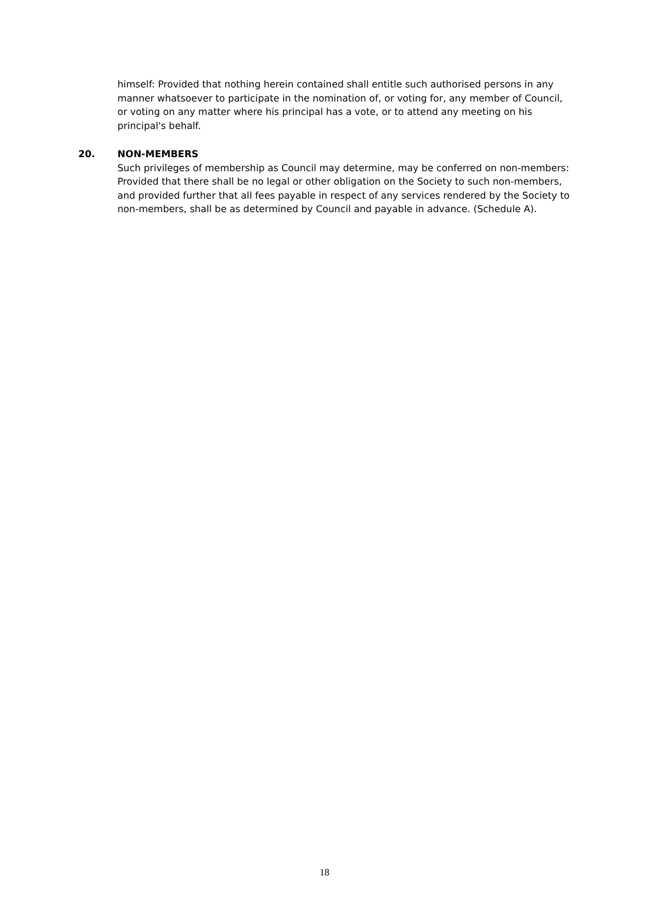himself: Provided that nothing herein contained shall entitle such authorised persons in any manner whatsoever to participate in the nomination of, or voting for, any member of Council, or voting on any matter where his principal has a vote, or to attend any meeting on his principal's behalf.
20. NON-MEMBERS
Such privileges of membership as Council may determine, may be conferred on non-members: Provided that there shall be no legal or other obligation on the Society to such non-members, and provided further that all fees payable in respect of any services rendered by the Society to non-members, shall be as determined by Council and payable in advance. (Schedule A).
18